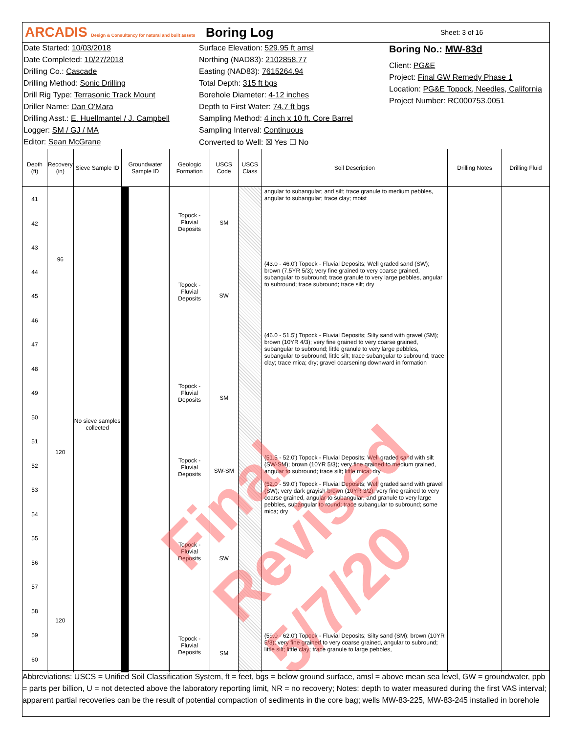ARCADIS Design & Consultancy for natural and built assets
Boring Log
Sheet: 3 of 16
Date Started: 10/03/2018
Date Completed: 10/27/2018
Drilling Co.: Cascade
Drilling Method: Sonic Drilling
Drill Rig Type: Terrasonic Track Mount
Driller Name: Dan O'Mara
Drilling Asst.: E. Huellmantel / J. Campbell
Logger: SM / GJ / MA
Editor: Sean McGrane
Surface Elevation: 529.95 ft amsl
Northing (NAD83): 2102858.77
Easting (NAD83): 7615264.94
Total Depth: 315 ft bgs
Borehole Diameter: 4-12 inches
Depth to First Water: 74.7 ft bgs
Sampling Method: 4 inch x 10 ft. Core Barrel
Sampling Interval: Continuous
Converted to Well: ☒ Yes ☐ No
Boring No.: MW-83d
Client: PG&E
Project: Final GW Remedy Phase 1
Location: PG&E Topock, Needles, California
Project Number: RC000753.0051
| Depth (ft) | Recovery (in) | Sieve Sample ID | Groundwater Sample ID | Geologic Formation | USCS Code | USCS Class | Soil Description | Drilling Notes | Drilling Fluid |
| --- | --- | --- | --- | --- | --- | --- | --- | --- | --- |
| 41 42 43 44 45 46 47 48 49 50 51 52 53 54 55 56 57 58 59 60 | 96 120 120 | No sieve samples collected | | Topock - Fluvial Deposits Topock - Fluvial Deposits Topock - Fluvial Deposits Topock - Fluvial Deposits Topock - Fluvial Deposits Topock - Fluvial Deposits | SM SW SM SW-SM SW SM | | angular to subangular; and silt; trace granule to medium pebbles, angular to subangular; trace clay; moist (43.0 - 46.0') Topock - Fluvial Deposits; Well graded sand (SW); brown (7.5YR 5/3); very fine grained to very coarse grained, subangular to subround; trace granule to very large pebbles, angular to subround; trace subround; trace silt; dry (46.0 - 51.5') Topock - Fluvial Deposits; Silty sand with gravel (SM); brown (10YR 4/3); very fine grained to very coarse grained, subangular to subround; little granule to very large pebbles, subangular to subround; little silt; trace subangular to subround; trace clay; trace mica; dry; gravel coarsening downward in formation (51.5 - 52.0') Topock - Fluvial Deposits; Well graded sand with silt (SW-SM); brown (10YR 5/3); very fine grained to medium grained, angular to subround; trace silt; little mica; dry (52.0 - 59.0') Topock - Fluvial Deposits; Well graded sand with gravel (SW); very dark grayish brown (10YR 3/2); very fine grained to very coarse grained, angular to subangular; and granule to very large pebbles, subangular to round; trace subangular to subround; some mica; dry (59.0 - 62.0') Topock - Fluvial Deposits; Silty sand (SM); brown (10YR 5/3); very fine grained to very coarse grained, angular to subround; little silt; little clay; trace granule to large pebbles, | | |
Abbreviations: USCS = Unified Soil Classification System, ft = feet, bgs = below ground surface, amsl = above mean sea level, GW = groundwater, ppb = parts per billion, U = not detected above the laboratory reporting limit, NR = no recovery; Notes: depth to water measured during the first VAS interval; apparent partial recoveries can be the result of potential compaction of sediments in the core bag; wells MW-83-225, MW-83-245 installed in borehole
Final Revised 5/7/20